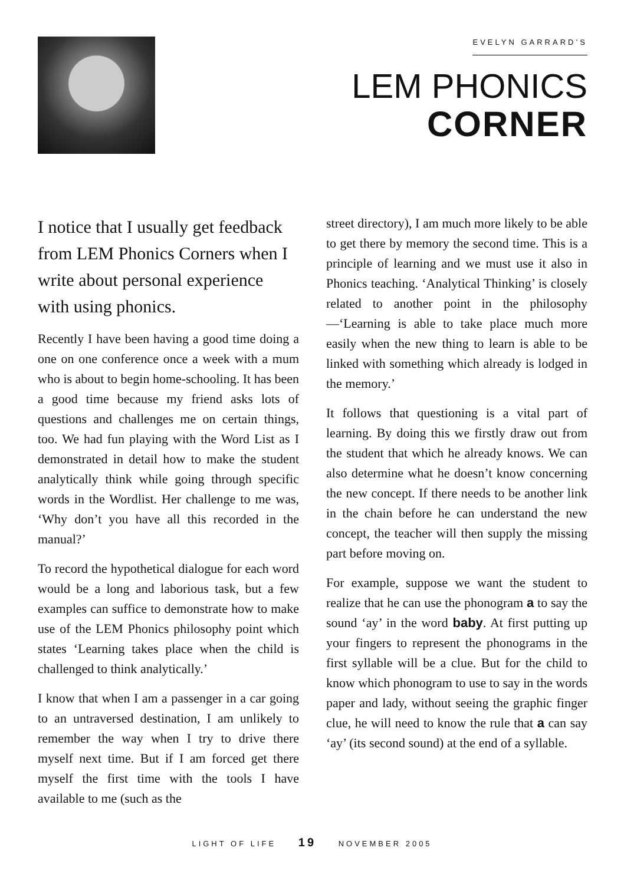EVELYN GARRARD’S
LEM PHONICS
CORNER
I notice that I usually get feedback from LEM Phonics Corners when I write about personal experience with using phonics.
Recently I have been having a good time doing a one on one conference once a week with a mum who is about to begin home-schooling. It has been a good time because my friend asks lots of questions and challenges me on certain things, too. We had fun playing with the Word List as I demonstrated in detail how to make the student analytically think while going through specific words in the Wordlist. Her challenge to me was, ‘Why don’t you have all this recorded in the manual?’
To record the hypothetical dialogue for each word would be a long and laborious task, but a few examples can suffice to demonstrate how to make use of the LEM Phonics philosophy point which states ‘Learning takes place when the child is challenged to think analytically.’
I know that when I am a passenger in a car going to an untraversed destination, I am unlikely to remember the way when I try to drive there myself next time. But if I am forced get there myself the first time with the tools I have available to me (such as the
street directory), I am much more likely to be able to get there by memory the second time. This is a principle of learning and we must use it also in Phonics teaching. ‘Analytical Thinking’ is closely related to another point in the philosophy—‘Learning is able to take place much more easily when the new thing to learn is able to be linked with something which already is lodged in the memory.’
It follows that questioning is a vital part of learning. By doing this we firstly draw out from the student that which he already knows. We can also determine what he doesn’t know concerning the new concept. If there needs to be another link in the chain before he can understand the new concept, the teacher will then supply the missing part before moving on.
For example, suppose we want the student to realize that he can use the phonogram a to say the sound ‘ay’ in the word baby. At first putting up your fingers to represent the phonograms in the first syllable will be a clue. But for the child to know which phonogram to use to say in the words paper and lady, without seeing the graphic finger clue, he will need to know the rule that a can say ‘ay’ (its second sound) at the end of a syllable.
LIGHT OF LIFE 19 NOVEMBER 2005